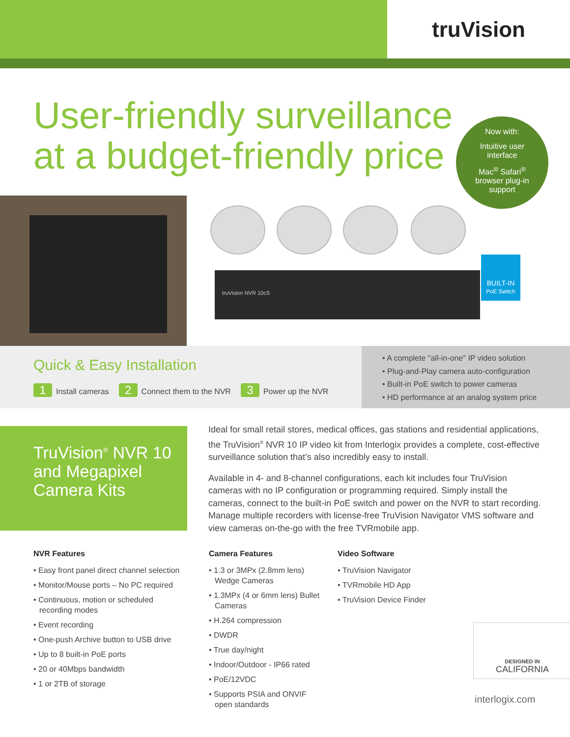truVision
User-friendly surveillance at a budget-friendly price
Now with:
Intuitive user
interface
Mac<sup>®</sup> Safari<sup>®</sup>
browser plug-in
support
truVision NVR 10cS
BUILT-IN
PoE Switch
Quick & Easy Installation
1 Install cameras 2 Connect them to the NVR 3 Power up the NVR
• A complete "all-in-one" IP video solution
• Plug-and-Play camera auto-configuration
• Built-in PoE switch to power cameras
• HD performance at an analog system price
TruVision<sup>®</sup> NVR 10 and Megapixel Camera Kits
Ideal for small retail stores, medical offices, gas stations and residential applications, the TruVision<sup>®</sup> NVR 10 IP video kit from Interlogix provides a complete, cost-effective surveillance solution that’s also incredibly easy to install.
Available in 4- and 8-channel configurations, each kit includes four TruVision cameras with no IP configuration or programming required. Simply install the cameras, connect to the built-in PoE switch and power on the NVR to start recording. Manage multiple recorders with license-free TruVision Navigator VMS software and view cameras on-the-go with the free TVRmobile app.
NVR Features
• Easy front panel direct channel selection
• Monitor/Mouse ports – No PC required
• Continuous, motion or scheduled recording modes
• Event recording
• One-push Archive button to USB drive
• Up to 8 built-in PoE ports
• 20 or 40Mbps bandwidth
• 1 or 2TB of storage
Camera Features
• 1.3 or 3MPx (2.8mm lens) Wedge Cameras
• 1.3MPx (4 or 6mm lens) Bullet Cameras
• H.264 compression
• DWDR
• True day/night
• Indoor/Outdoor - IP66 rated
• PoE/12VDC
• Supports PSIA and ONVIF open standards
Video Software
• TruVision Navigator
• TVRmobile HD App
• TruVision Device Finder
DESIGNED IN
CALIFORNIA
interlogix.com